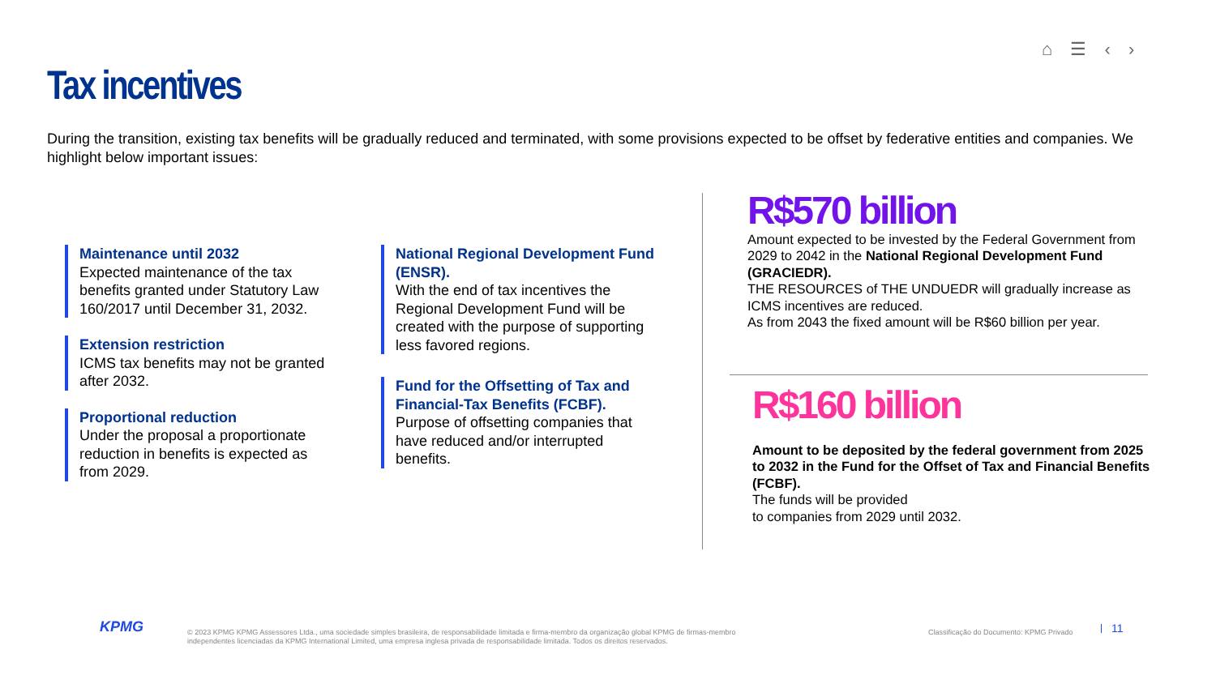⌂ ☰ ‹ ›
Tax incentives
During the transition, existing tax benefits will be gradually reduced and terminated, with some provisions expected to be offset by federative entities and companies. We highlight below important issues:
Maintenance until 2032
Expected maintenance of the tax benefits granted under Statutory Law 160/2017 until December 31, 2032.
Extension restriction
ICMS tax benefits may not be granted after 2032.
Proportional reduction
Under the proposal a proportionate reduction in benefits is expected as from 2029.
National Regional Development Fund (ENSR).
With the end of tax incentives the Regional Development Fund will be created with the purpose of supporting less favored regions.
Fund for the Offsetting of Tax and Financial-Tax Benefits (FCBF).
Purpose of offsetting companies that have reduced and/or interrupted benefits.
R$570 billion
Amount expected to be invested by the Federal Government from 2029 to 2042 in the National Regional Development Fund (GRACIEDR).
THE RESOURCES of THE UNDUEDR will gradually increase as ICMS incentives are reduced.
As from 2043 the fixed amount will be R$60 billion per year.
R$160 billion
Amount to be deposited by the federal government from 2025 to 2032 in the Fund for the Offset of Tax and Financial Benefits
(FCBF).
The funds will be provided
to companies from 2029 until 2032.
KPMG
© 2023 KPMG KPMG Assessores Ltda., uma sociedade simples brasileira, de responsabilidade limitada e firma-membro da organização global KPMG de firmas-membro independentes licenciadas da KPMG International Limited, uma empresa inglesa privada de responsabilidade limitada. Todos os direitos reservados.
Classificação do Documento: KPMG Privado
11